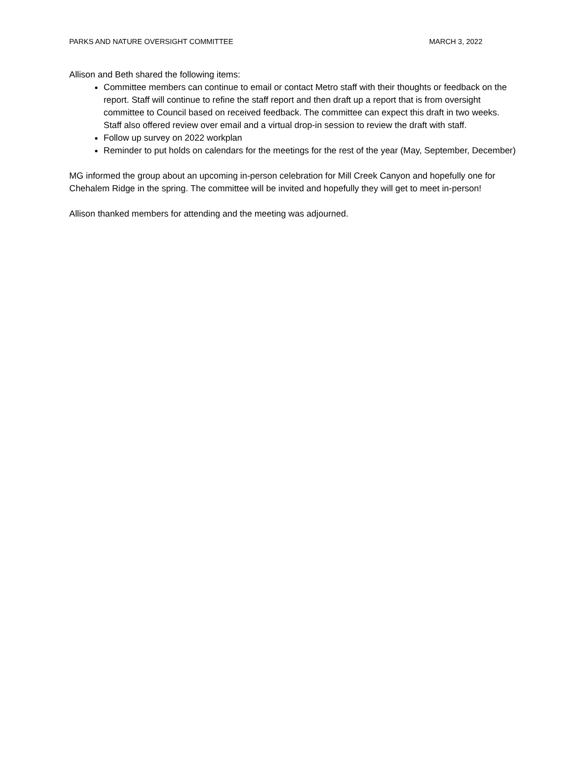PARKS AND NATURE OVERSIGHT COMMITTEE MARCH 3, 2022
Allison and Beth shared the following items:
Committee members can continue to email or contact Metro staff with their thoughts or feedback on the report. Staff will continue to refine the staff report and then draft up a report that is from oversight committee to Council based on received feedback. The committee can expect this draft in two weeks. Staff also offered review over email and a virtual drop-in session to review the draft with staff.
Follow up survey on 2022 workplan
Reminder to put holds on calendars for the meetings for the rest of the year (May, September, December)
MG informed the group about an upcoming in-person celebration for Mill Creek Canyon and hopefully one for Chehalem Ridge in the spring. The committee will be invited and hopefully they will get to meet in-person!
Allison thanked members for attending and the meeting was adjourned.